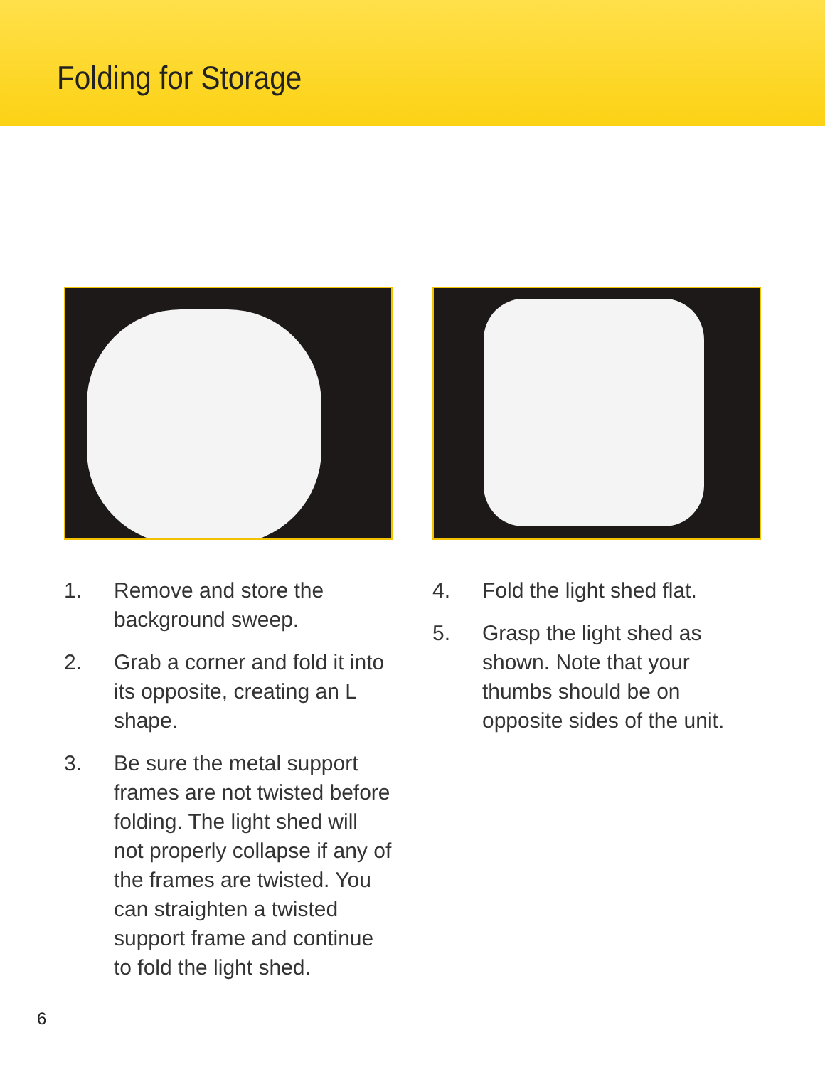Folding for Storage
1. Remove and store the background sweep.
2. Grab a corner and fold it into its opposite, creating an L shape.
3. Be sure the metal support frames are not twisted before folding. The light shed will not properly collapse if any of the frames are twisted. You can straighten a twisted support frame and continue to fold the light shed.
4. Fold the light shed flat.
5. Grasp the light shed as shown. Note that your thumbs should be on opposite sides of the unit.
6